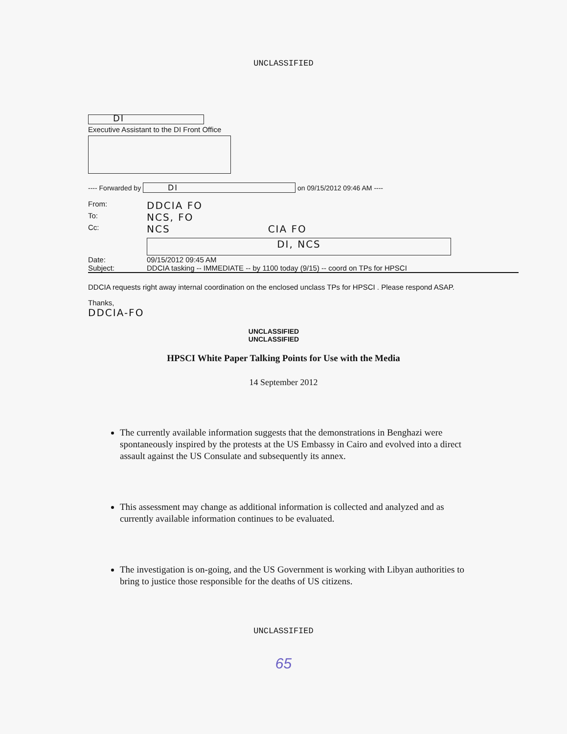UNCLASSIFIED
DI
Executive Assistant to the DI Front Office
---- Forwarded by DI on 09/15/2012 09:46 AM ----
From: DDCIA FO
To: NCS, FO
Cc: NCS CIA FO
DI, NCS
Date: 09/15/2012 09:45 AM
Subject: DDCIA tasking -- IMMEDIATE -- by 1100 today (9/15) -- coord on TPs for HPSCI
DDCIA requests right away internal coordination on the enclosed unclass TPs for HPSCI . Please respond ASAP.
Thanks,
DDCIA-FO
UNCLASSIFIED
UNCLASSIFIED
HPSCI White Paper Talking Points for Use with the Media
14 September 2012
The currently available information suggests that the demonstrations in Benghazi were spontaneously inspired by the protests at the US Embassy in Cairo and evolved into a direct assault against the US Consulate and subsequently its annex.
This assessment may change as additional information is collected and analyzed and as currently available information continues to be evaluated.
The investigation is on-going, and the US Government is working with Libyan authorities to bring to justice those responsible for the deaths of US citizens.
UNCLASSIFIED
65